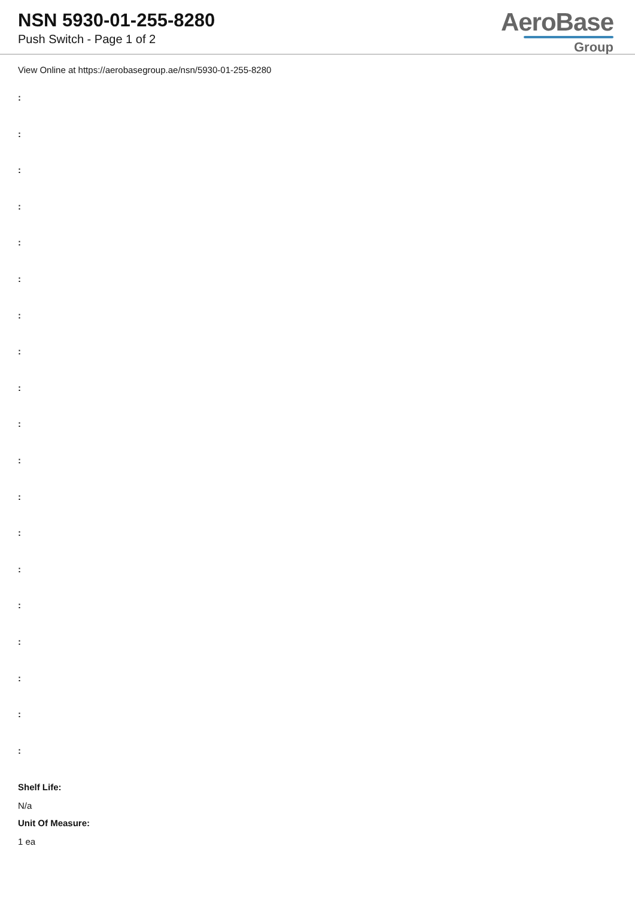NSN 5930-01-255-8280
Push Switch - Page 1 of 2
AeroBase
Group
View Online at https://aerobasegroup.ae/nsn/5930-01-255-8280
:
:
:
:
:
:
:
:
:
:
:
:
:
:
:
:
:
:
:
Shelf Life:
N/a
Unit Of Measure:
1 ea